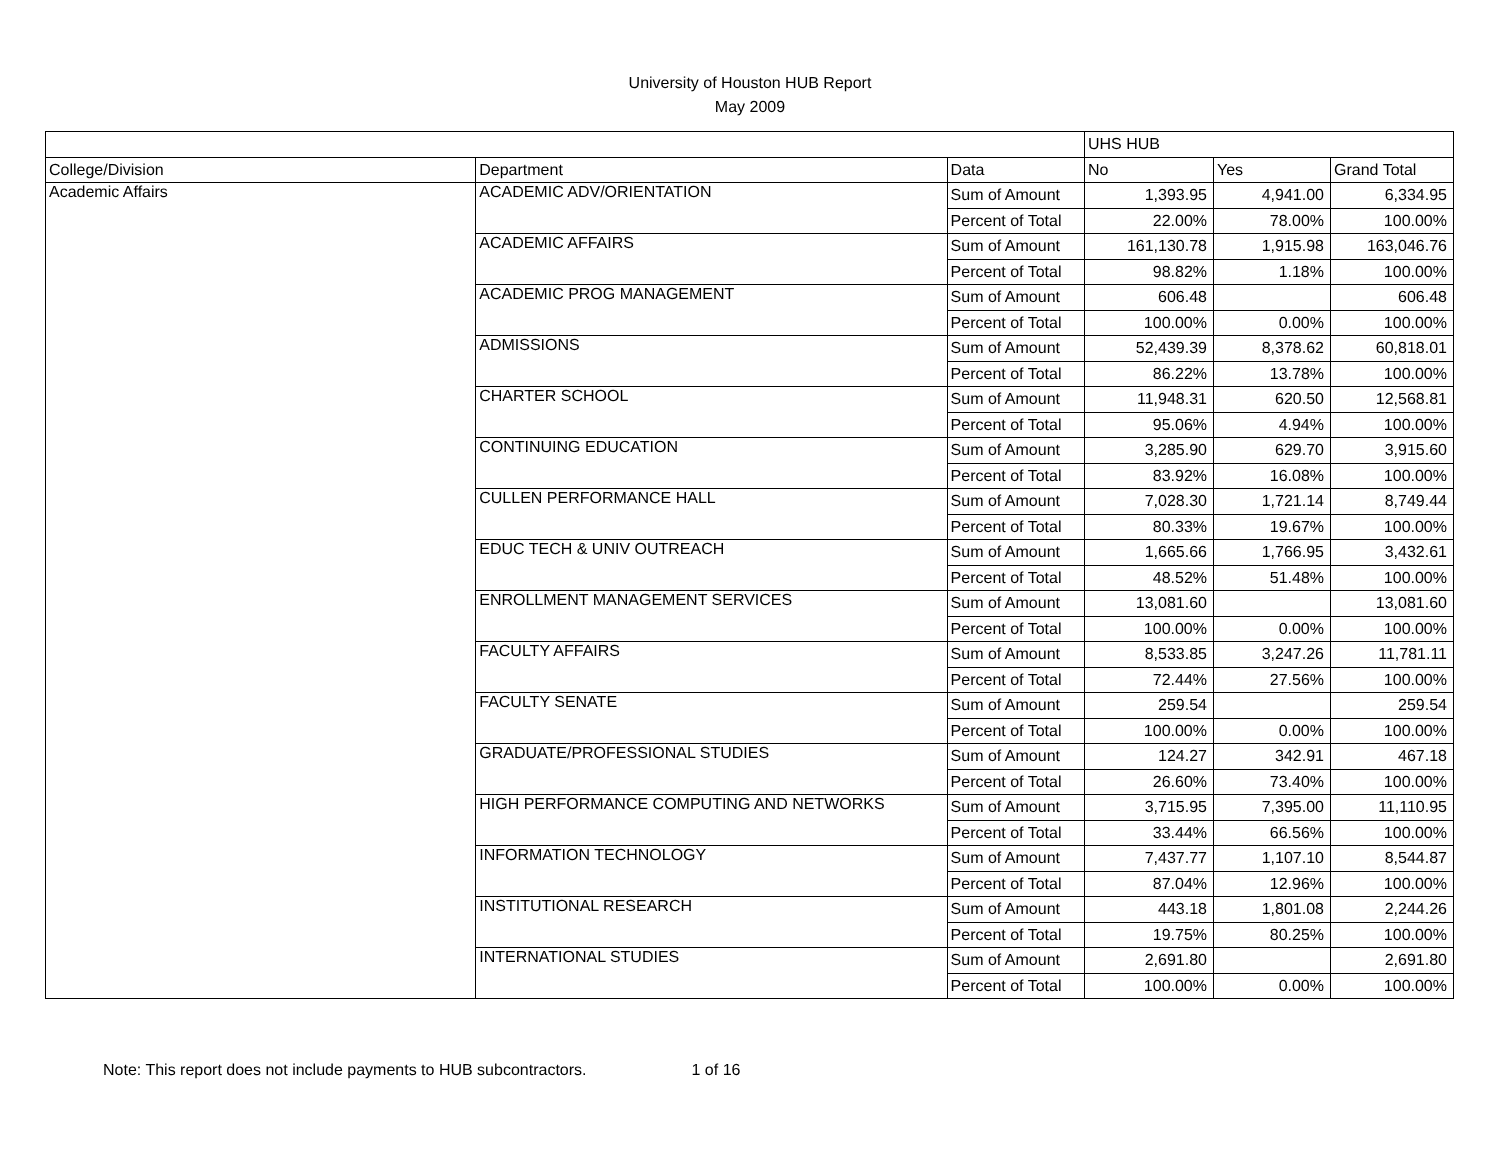University of Houston HUB Report
May 2009
| | | | UHS HUB | | |
| --- | --- | --- | --- | --- | --- |
| College/Division | Department | Data | No | Yes | Grand Total |
| Academic Affairs | ACADEMIC ADV/ORIENTATION | Sum of Amount | 1,393.95 | 4,941.00 | 6,334.95 |
| | | Percent of Total | 22.00% | 78.00% | 100.00% |
| | ACADEMIC AFFAIRS | Sum of Amount | 161,130.78 | 1,915.98 | 163,046.76 |
| | | Percent of Total | 98.82% | 1.18% | 100.00% |
| | ACADEMIC PROG MANAGEMENT | Sum of Amount | 606.48 | | 606.48 |
| | | Percent of Total | 100.00% | 0.00% | 100.00% |
| | ADMISSIONS | Sum of Amount | 52,439.39 | 8,378.62 | 60,818.01 |
| | | Percent of Total | 86.22% | 13.78% | 100.00% |
| | CHARTER SCHOOL | Sum of Amount | 11,948.31 | 620.50 | 12,568.81 |
| | | Percent of Total | 95.06% | 4.94% | 100.00% |
| | CONTINUING EDUCATION | Sum of Amount | 3,285.90 | 629.70 | 3,915.60 |
| | | Percent of Total | 83.92% | 16.08% | 100.00% |
| | CULLEN PERFORMANCE HALL | Sum of Amount | 7,028.30 | 1,721.14 | 8,749.44 |
| | | Percent of Total | 80.33% | 19.67% | 100.00% |
| | EDUC TECH & UNIV OUTREACH | Sum of Amount | 1,665.66 | 1,766.95 | 3,432.61 |
| | | Percent of Total | 48.52% | 51.48% | 100.00% |
| | ENROLLMENT MANAGEMENT SERVICES | Sum of Amount | 13,081.60 | | 13,081.60 |
| | | Percent of Total | 100.00% | 0.00% | 100.00% |
| | FACULTY AFFAIRS | Sum of Amount | 8,533.85 | 3,247.26 | 11,781.11 |
| | | Percent of Total | 72.44% | 27.56% | 100.00% |
| | FACULTY SENATE | Sum of Amount | 259.54 | | 259.54 |
| | | Percent of Total | 100.00% | 0.00% | 100.00% |
| | GRADUATE/PROFESSIONAL STUDIES | Sum of Amount | 124.27 | 342.91 | 467.18 |
| | | Percent of Total | 26.60% | 73.40% | 100.00% |
| | HIGH PERFORMANCE COMPUTING AND NETWORKS | Sum of Amount | 3,715.95 | 7,395.00 | 11,110.95 |
| | | Percent of Total | 33.44% | 66.56% | 100.00% |
| | INFORMATION TECHNOLOGY | Sum of Amount | 7,437.77 | 1,107.10 | 8,544.87 |
| | | Percent of Total | 87.04% | 12.96% | 100.00% |
| | INSTITUTIONAL RESEARCH | Sum of Amount | 443.18 | 1,801.08 | 2,244.26 |
| | | Percent of Total | 19.75% | 80.25% | 100.00% |
| | INTERNATIONAL STUDIES | Sum of Amount | 2,691.80 | | 2,691.80 |
| | | Percent of Total | 100.00% | 0.00% | 100.00% |
Note: This report does not include payments to HUB subcontractors. 1 of 16